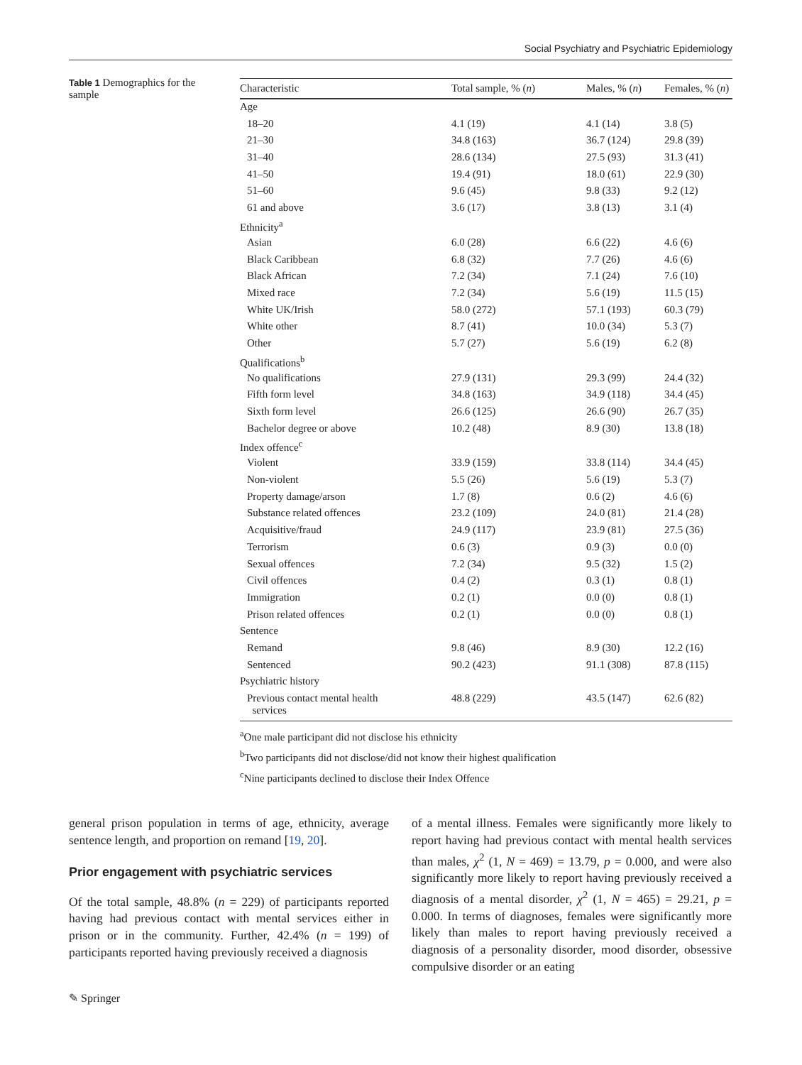Social Psychiatry and Psychiatric Epidemiology
Table 1 Demographics for the sample
| Characteristic | Total sample, % ( n ) | Males, % ( n ) | Females, % ( n ) |
| --- | --- | --- | --- |
| Age | | | |
| 18–20 | 4.1 (19) | 4.1 (14) | 3.8 (5) |
| 21–30 | 34.8 (163) | 36.7 (124) | 29.8 (39) |
| 31–40 | 28.6 (134) | 27.5 (93) | 31.3 (41) |
| 41–50 | 19.4 (91) | 18.0 (61) | 22.9 (30) |
| 51–60 | 9.6 (45) | 9.8 (33) | 9.2 (12) |
| 61 and above | 3.6 (17) | 3.8 (13) | 3.1 (4) |
| Ethnicity<sup>a</sup> | | | |
| Asian | 6.0 (28) | 6.6 (22) | 4.6 (6) |
| Black Caribbean | 6.8 (32) | 7.7 (26) | 4.6 (6) |
| Black African | 7.2 (34) | 7.1 (24) | 7.6 (10) |
| Mixed race | 7.2 (34) | 5.6 (19) | 11.5 (15) |
| White UK/Irish | 58.0 (272) | 57.1 (193) | 60.3 (79) |
| White other | 8.7 (41) | 10.0 (34) | 5.3 (7) |
| Other | 5.7 (27) | 5.6 (19) | 6.2 (8) |
| Qualifications<sup>b</sup> | | | |
| No qualifications | 27.9 (131) | 29.3 (99) | 24.4 (32) |
| Fifth form level | 34.8 (163) | 34.9 (118) | 34.4 (45) |
| Sixth form level | 26.6 (125) | 26.6 (90) | 26.7 (35) |
| Bachelor degree or above | 10.2 (48) | 8.9 (30) | 13.8 (18) |
| Index offence<sup>c</sup> | | | |
| Violent | 33.9 (159) | 33.8 (114) | 34.4 (45) |
| Non-violent | 5.5 (26) | 5.6 (19) | 5.3 (7) |
| Property damage/arson | 1.7 (8) | 0.6 (2) | 4.6 (6) |
| Substance related offences | 23.2 (109) | 24.0 (81) | 21.4 (28) |
| Acquisitive/fraud | 24.9 (117) | 23.9 (81) | 27.5 (36) |
| Terrorism | 0.6 (3) | 0.9 (3) | 0.0 (0) |
| Sexual offences | 7.2 (34) | 9.5 (32) | 1.5 (2) |
| Civil offences | 0.4 (2) | 0.3 (1) | 0.8 (1) |
| Immigration | 0.2 (1) | 0.0 (0) | 0.8 (1) |
| Prison related offences | 0.2 (1) | 0.0 (0) | 0.8 (1) |
| Sentence | | | |
| Remand | 9.8 (46) | 8.9 (30) | 12.2 (16) |
| Sentenced | 90.2 (423) | 91.1 (308) | 87.8 (115) |
| Psychiatric history | | | |
| Previous contact mental health services | 48.8 (229) | 43.5 (147) | 62.6 (82) |
<sup>a</sup> One male participant did not disclose his ethnicity
<sup>b</sup> Two participants did not disclose/did not know their highest qualification
<sup>c</sup> Nine participants declined to disclose their Index Offence
general prison population in terms of age, ethnicity, average sentence length, and proportion on remand [19, 20].
Prior engagement with psychiatric services
Of the total sample, 48.8% (n = 229) of participants reported having had previous contact with mental services either in prison or in the community. Further, 42.4% (n = 199) of participants reported having previously received a diagnosis
of a mental illness. Females were significantly more likely to report having had previous contact with mental health services than males, χ<sup>2</sup> (1, N = 469) = 13.79, p = 0.000, and were also significantly more likely to report having previously received a diagnosis of a mental disorder, χ<sup>2</sup> (1, N = 465) = 29.21, p = 0.000. In terms of diagnoses, females were significantly more likely than males to report having previously received a diagnosis of a personality disorder, mood disorder, obsessive compulsive disorder or an eating
✎ Springer